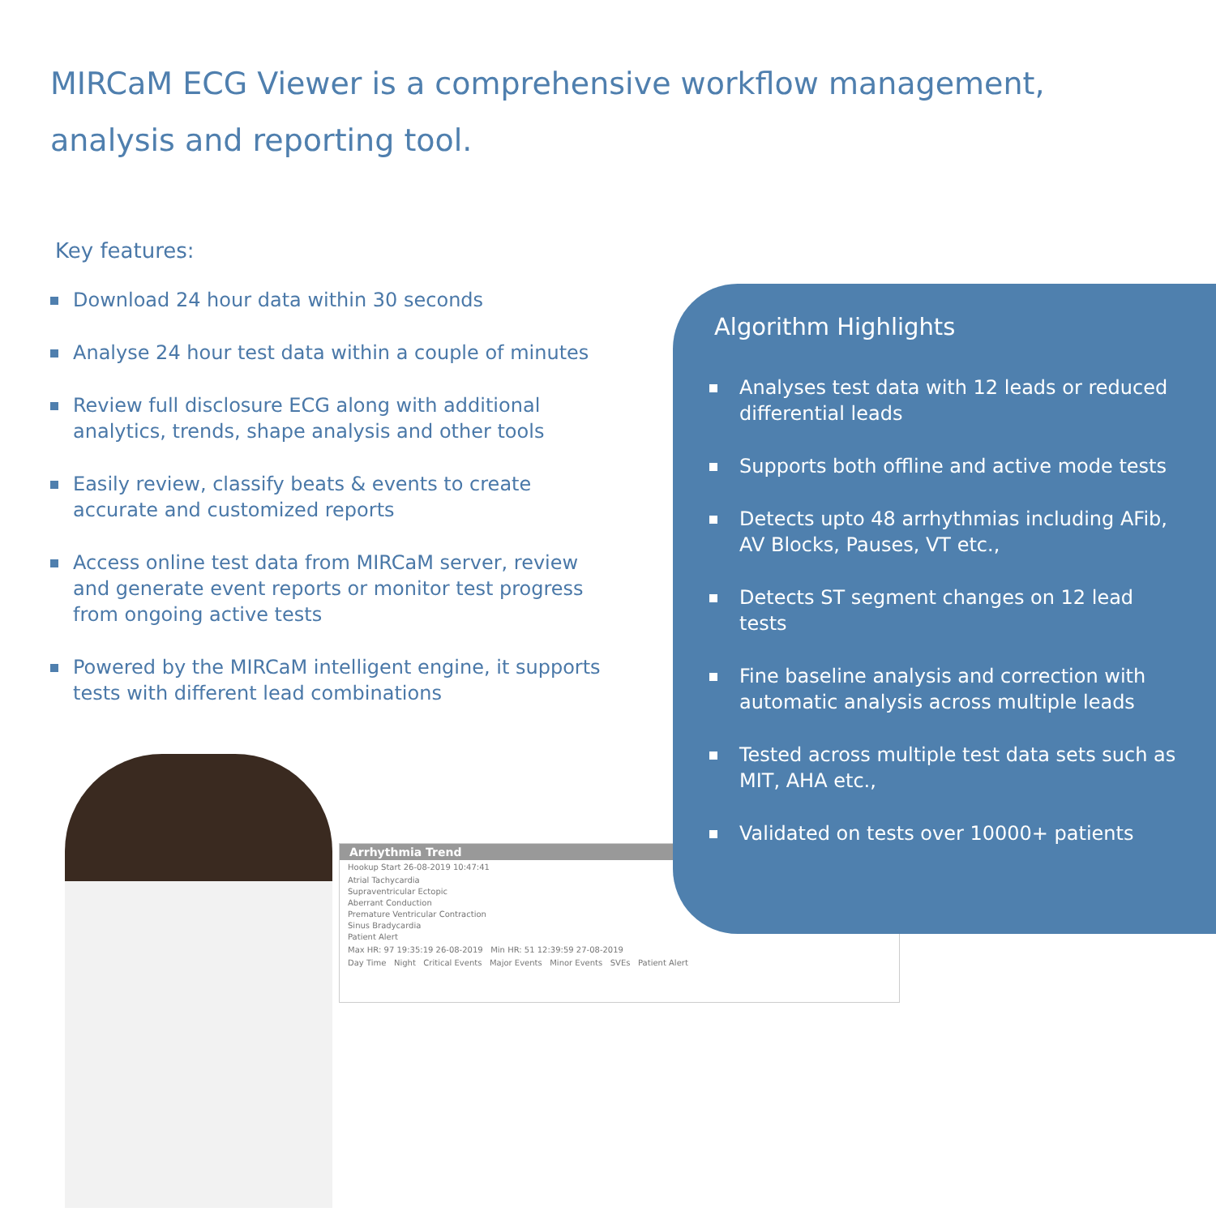MIRCaM ECG Viewer is a comprehensive workflow management, analysis and reporting tool.
Key features:
Download 24 hour data within 30 seconds
Analyse 24 hour test data within a couple of minutes
Review full disclosure ECG along with additional analytics, trends, shape analysis and other tools
Easily review, classify beats & events to create accurate and customized reports
Access online test data from MIRCaM server, review and generate event reports or monitor test progress from ongoing active tests
Powered by the MIRCaM intelligent engine, it supports tests with different lead combinations
Arrhythmia Trend
Hookup Start 26-08-2019 10:47:41
Atrial Tachycardia
Supraventricular Ectopic
Aberrant Conduction
Premature Ventricular Contraction
Sinus Bradycardia
Patient Alert
Max HR: 97 19:35:19 26-08-2019 Min HR: 51 12:39:59 27-08-2019
Day Time Night Critical Events Major Events Minor Events SVEs Patient Alert
Algorithm Highlights
Analyses test data with 12 leads or reduced differential leads
Supports both offline and active mode tests
Detects upto 48 arrhythmias including AFib, AV Blocks, Pauses, VT etc.,
Detects ST segment changes on 12 lead tests
Fine baseline analysis and correction with automatic analysis across multiple leads
Tested across multiple test data sets such as MIT, AHA etc.,
Validated on tests over 10000+ patients